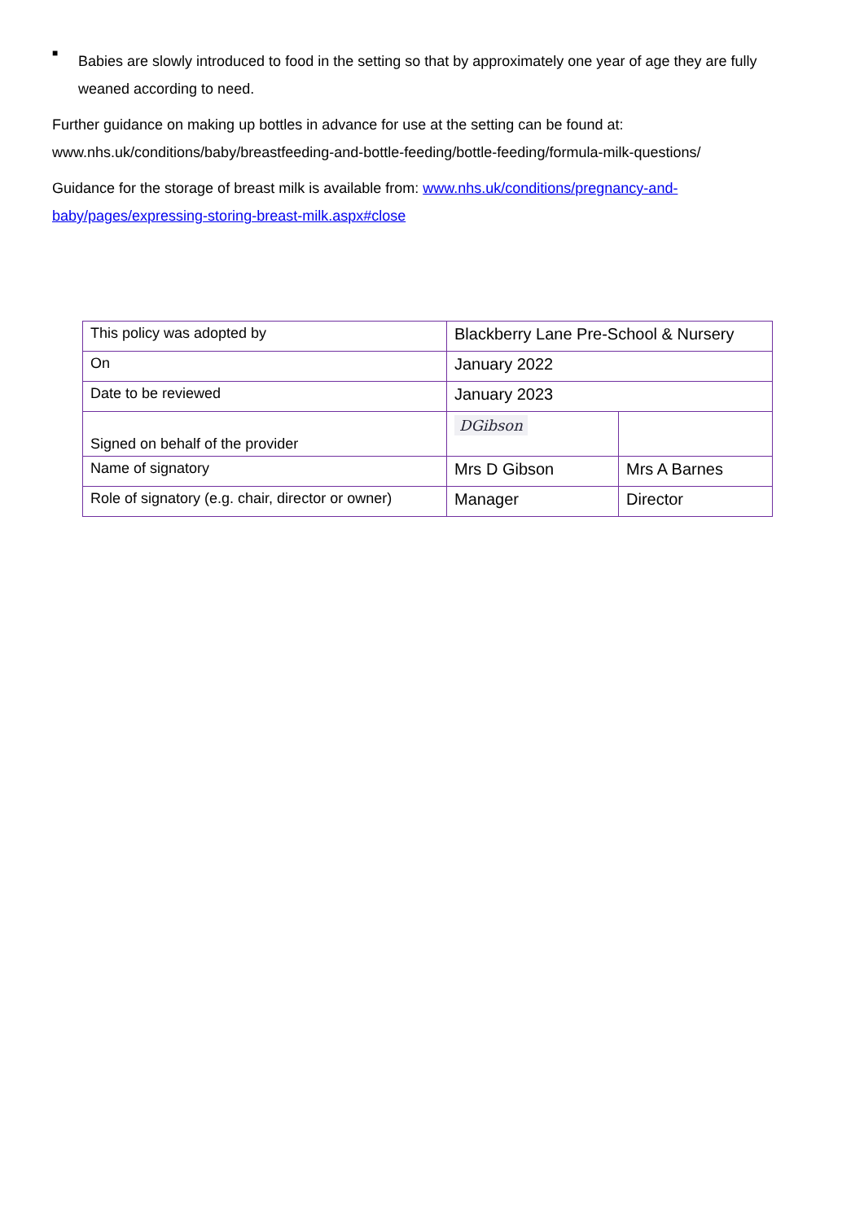■
Babies are slowly introduced to food in the setting so that by approximately one year of age they are fully weaned according to need.
Further guidance on making up bottles in advance for use at the setting can be found at: www.nhs.uk/conditions/baby/breastfeeding-and-bottle-feeding/bottle-feeding/formula-milk-questions/
Guidance for the storage of breast milk is available from: www.nhs.uk/conditions/pregnancy-and-baby/pages/expressing-storing-breast-milk.aspx#close
| This policy was adopted by | Blackberry Lane Pre-School & Nursery | |
| On | January 2022 | |
| Date to be reviewed | January 2023 | |
| Signed on behalf of the provider | DGibson | |
| Name of signatory | Mrs D Gibson | Mrs A Barnes |
| Role of signatory (e.g. chair, director or owner) | Manager | Director |